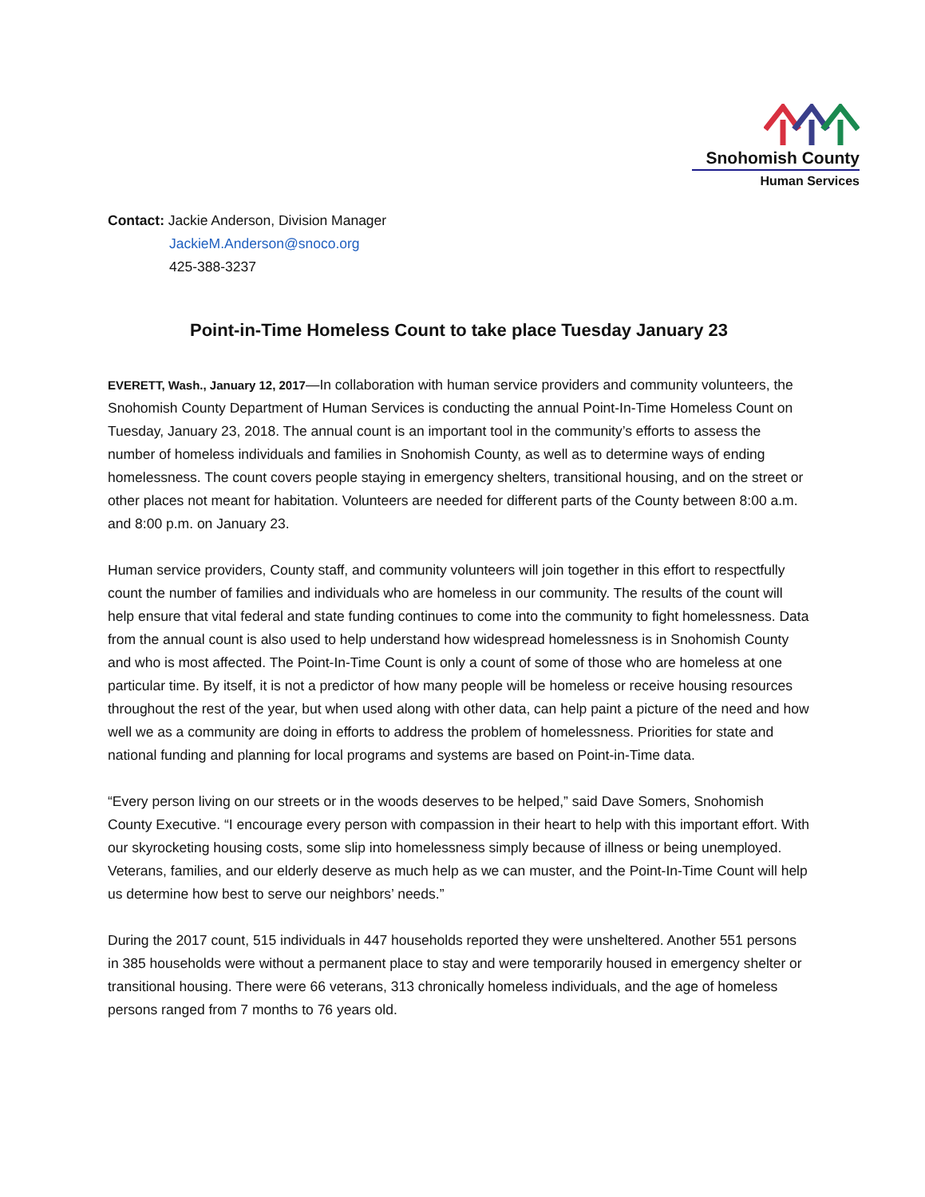Snohomish County
Human Services
Contact: Jackie Anderson, Division Manager
JackieM.Anderson@snoco.org
425-388-3237
Point-in-Time Homeless Count to take place Tuesday January 23
EVERETT, Wash., January 12, 2017—In collaboration with human service providers and community volunteers, the Snohomish County Department of Human Services is conducting the annual Point-In-Time Homeless Count on Tuesday, January 23, 2018. The annual count is an important tool in the community’s efforts to assess the number of homeless individuals and families in Snohomish County, as well as to determine ways of ending homelessness. The count covers people staying in emergency shelters, transitional housing, and on the street or other places not meant for habitation. Volunteers are needed for different parts of the County between 8:00 a.m. and 8:00 p.m. on January 23.
Human service providers, County staff, and community volunteers will join together in this effort to respectfully count the number of families and individuals who are homeless in our community. The results of the count will help ensure that vital federal and state funding continues to come into the community to fight homelessness. Data from the annual count is also used to help understand how widespread homelessness is in Snohomish County and who is most affected. The Point-In-Time Count is only a count of some of those who are homeless at one particular time. By itself, it is not a predictor of how many people will be homeless or receive housing resources throughout the rest of the year, but when used along with other data, can help paint a picture of the need and how well we as a community are doing in efforts to address the problem of homelessness. Priorities for state and national funding and planning for local programs and systems are based on Point-in-Time data.
“Every person living on our streets or in the woods deserves to be helped,” said Dave Somers, Snohomish County Executive. “I encourage every person with compassion in their heart to help with this important effort. With our skyrocketing housing costs, some slip into homelessness simply because of illness or being unemployed. Veterans, families, and our elderly deserve as much help as we can muster, and the Point-In-Time Count will help us determine how best to serve our neighbors’ needs.”
During the 2017 count, 515 individuals in 447 households reported they were unsheltered. Another 551 persons in 385 households were without a permanent place to stay and were temporarily housed in emergency shelter or transitional housing. There were 66 veterans, 313 chronically homeless individuals, and the age of homeless persons ranged from 7 months to 76 years old.